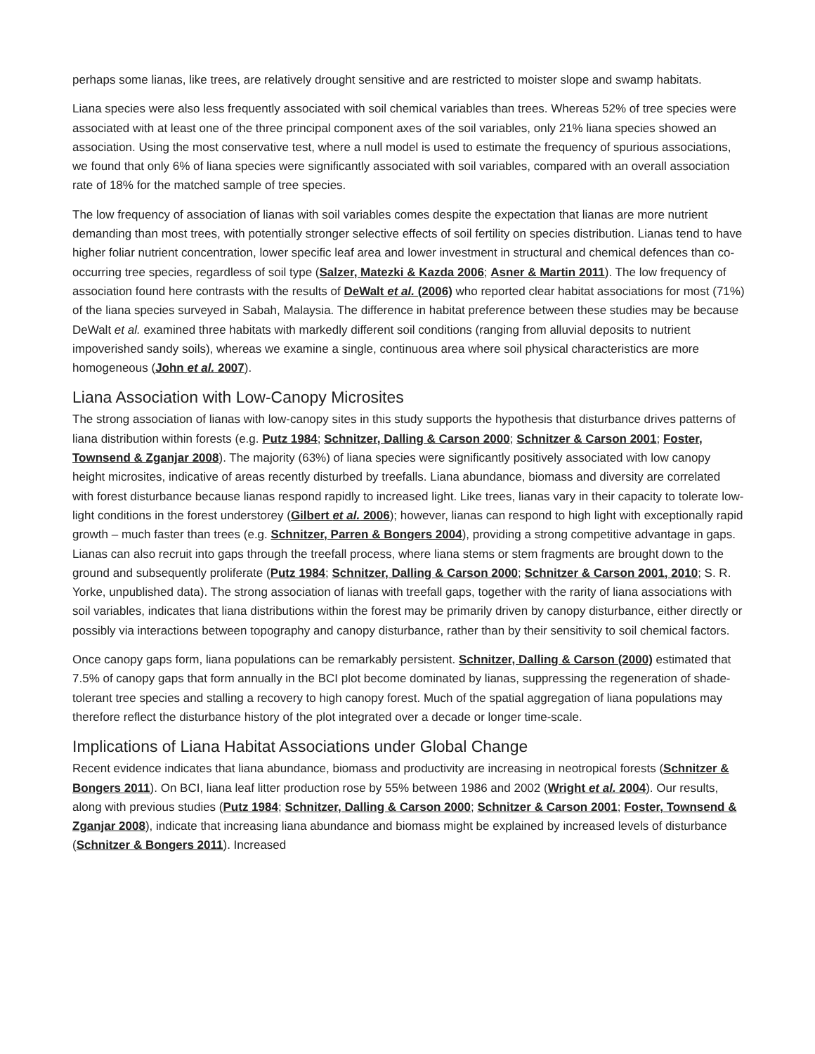perhaps some lianas, like trees, are relatively drought sensitive and are restricted to moister slope and swamp habitats.
Liana species were also less frequently associated with soil chemical variables than trees. Whereas 52% of tree species were associated with at least one of the three principal component axes of the soil variables, only 21% liana species showed an association. Using the most conservative test, where a null model is used to estimate the frequency of spurious associations, we found that only 6% of liana species were significantly associated with soil variables, compared with an overall association rate of 18% for the matched sample of tree species.
The low frequency of association of lianas with soil variables comes despite the expectation that lianas are more nutrient demanding than most trees, with potentially stronger selective effects of soil fertility on species distribution. Lianas tend to have higher foliar nutrient concentration, lower specific leaf area and lower investment in structural and chemical defences than co-occurring tree species, regardless of soil type (Salzer, Matezki & Kazda 2006; Asner & Martin 2011). The low frequency of association found here contrasts with the results of DeWalt et al. (2006) who reported clear habitat associations for most (71%) of the liana species surveyed in Sabah, Malaysia. The difference in habitat preference between these studies may be because DeWalt et al. examined three habitats with markedly different soil conditions (ranging from alluvial deposits to nutrient impoverished sandy soils), whereas we examine a single, continuous area where soil physical characteristics are more homogeneous (John et al. 2007).
Liana Association with Low-Canopy Microsites
The strong association of lianas with low-canopy sites in this study supports the hypothesis that disturbance drives patterns of liana distribution within forests (e.g. Putz 1984; Schnitzer, Dalling & Carson 2000; Schnitzer & Carson 2001; Foster, Townsend & Zganjar 2008). The majority (63%) of liana species were significantly positively associated with low canopy height microsites, indicative of areas recently disturbed by treefalls. Liana abundance, biomass and diversity are correlated with forest disturbance because lianas respond rapidly to increased light. Like trees, lianas vary in their capacity to tolerate low-light conditions in the forest understorey (Gilbert et al. 2006); however, lianas can respond to high light with exceptionally rapid growth – much faster than trees (e.g. Schnitzer, Parren & Bongers 2004), providing a strong competitive advantage in gaps. Lianas can also recruit into gaps through the treefall process, where liana stems or stem fragments are brought down to the ground and subsequently proliferate (Putz 1984; Schnitzer, Dalling & Carson 2000; Schnitzer & Carson 2001, 2010; S. R. Yorke, unpublished data). The strong association of lianas with treefall gaps, together with the rarity of liana associations with soil variables, indicates that liana distributions within the forest may be primarily driven by canopy disturbance, either directly or possibly via interactions between topography and canopy disturbance, rather than by their sensitivity to soil chemical factors.
Once canopy gaps form, liana populations can be remarkably persistent. Schnitzer, Dalling & Carson (2000) estimated that 7.5% of canopy gaps that form annually in the BCI plot become dominated by lianas, suppressing the regeneration of shade-tolerant tree species and stalling a recovery to high canopy forest. Much of the spatial aggregation of liana populations may therefore reflect the disturbance history of the plot integrated over a decade or longer time-scale.
Implications of Liana Habitat Associations under Global Change
Recent evidence indicates that liana abundance, biomass and productivity are increasing in neotropical forests (Schnitzer & Bongers 2011). On BCI, liana leaf litter production rose by 55% between 1986 and 2002 (Wright et al. 2004). Our results, along with previous studies (Putz 1984; Schnitzer, Dalling & Carson 2000; Schnitzer & Carson 2001; Foster, Townsend & Zganjar 2008), indicate that increasing liana abundance and biomass might be explained by increased levels of disturbance (Schnitzer & Bongers 2011). Increased